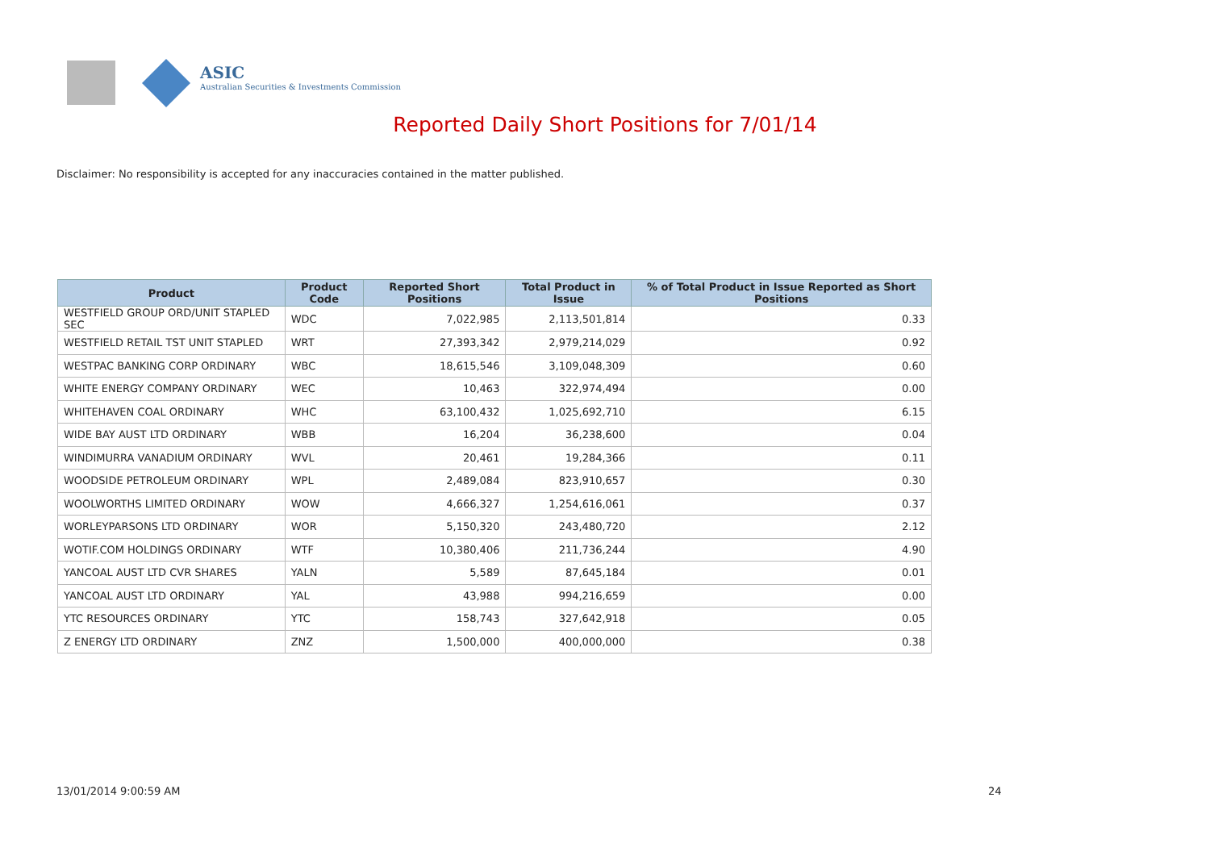ASIC
Australian Securities & Investments Commission
Reported Daily Short Positions for 7/01/14
Disclaimer: No responsibility is accepted for any inaccuracies contained in the matter published.
| Product | Product Code | Reported Short Positions | Total Product in Issue | % of Total Product in Issue Reported as Short Positions |
| --- | --- | --- | --- | --- |
| WESTFIELD GROUP ORD/UNIT STAPLED SEC | WDC | 7,022,985 | 2,113,501,814 | 0.33 |
| WESTFIELD RETAIL TST UNIT STAPLED | WRT | 27,393,342 | 2,979,214,029 | 0.92 |
| WESTPAC BANKING CORP ORDINARY | WBC | 18,615,546 | 3,109,048,309 | 0.60 |
| WHITE ENERGY COMPANY ORDINARY | WEC | 10,463 | 322,974,494 | 0.00 |
| WHITEHAVEN COAL ORDINARY | WHC | 63,100,432 | 1,025,692,710 | 6.15 |
| WIDE BAY AUST LTD ORDINARY | WBB | 16,204 | 36,238,600 | 0.04 |
| WINDIMURRA VANADIUM ORDINARY | WVL | 20,461 | 19,284,366 | 0.11 |
| WOODSIDE PETROLEUM ORDINARY | WPL | 2,489,084 | 823,910,657 | 0.30 |
| WOOLWORTHS LIMITED ORDINARY | WOW | 4,666,327 | 1,254,616,061 | 0.37 |
| WORLEYPARSONS LTD ORDINARY | WOR | 5,150,320 | 243,480,720 | 2.12 |
| WOTIF.COM HOLDINGS ORDINARY | WTF | 10,380,406 | 211,736,244 | 4.90 |
| YANCOAL AUST LTD CVR SHARES | YALN | 5,589 | 87,645,184 | 0.01 |
| YANCOAL AUST LTD ORDINARY | YAL | 43,988 | 994,216,659 | 0.00 |
| YTC RESOURCES ORDINARY | YTC | 158,743 | 327,642,918 | 0.05 |
| Z ENERGY LTD ORDINARY | ZNZ | 1,500,000 | 400,000,000 | 0.38 |
13/01/2014 9:00:59 AM 24